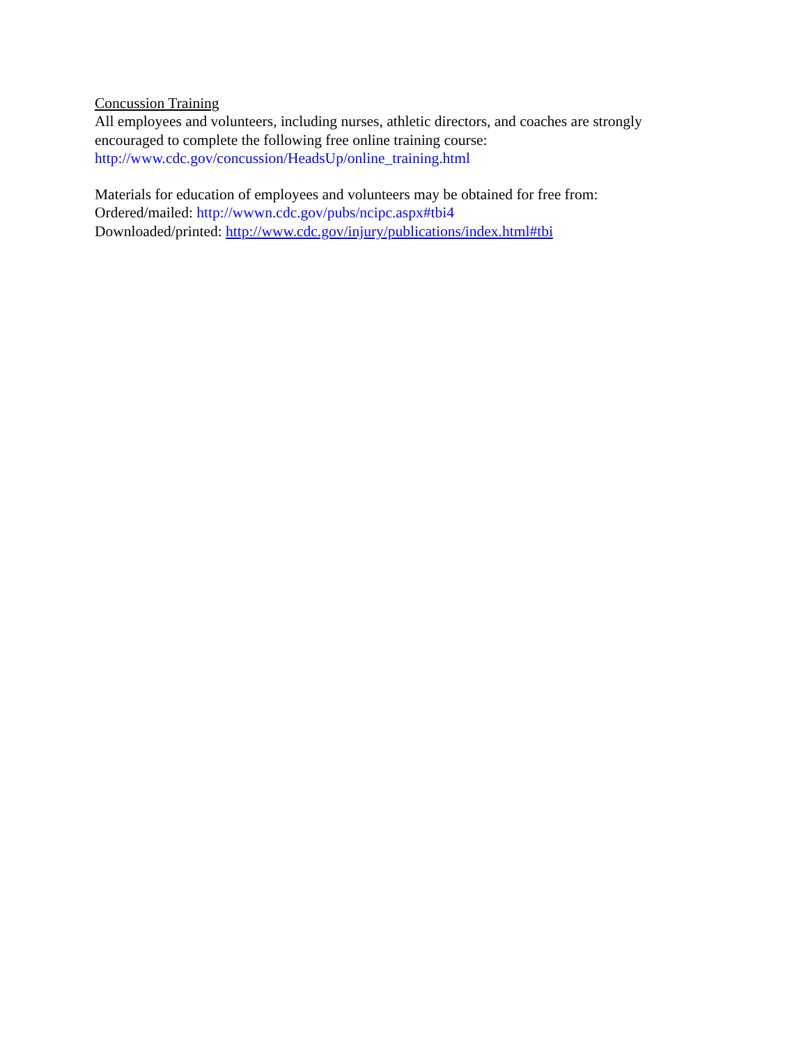Concussion Training
All employees and volunteers, including nurses, athletic directors, and coaches are strongly
encouraged to complete the following free online training course:
http://www.cdc.gov/concussion/HeadsUp/online_training.html
Materials for education of employees and volunteers may be obtained for free from:
Ordered/mailed: http://wwwn.cdc.gov/pubs/ncipc.aspx#tbi4
Downloaded/printed: http://www.cdc.gov/injury/publications/index.html#tbi